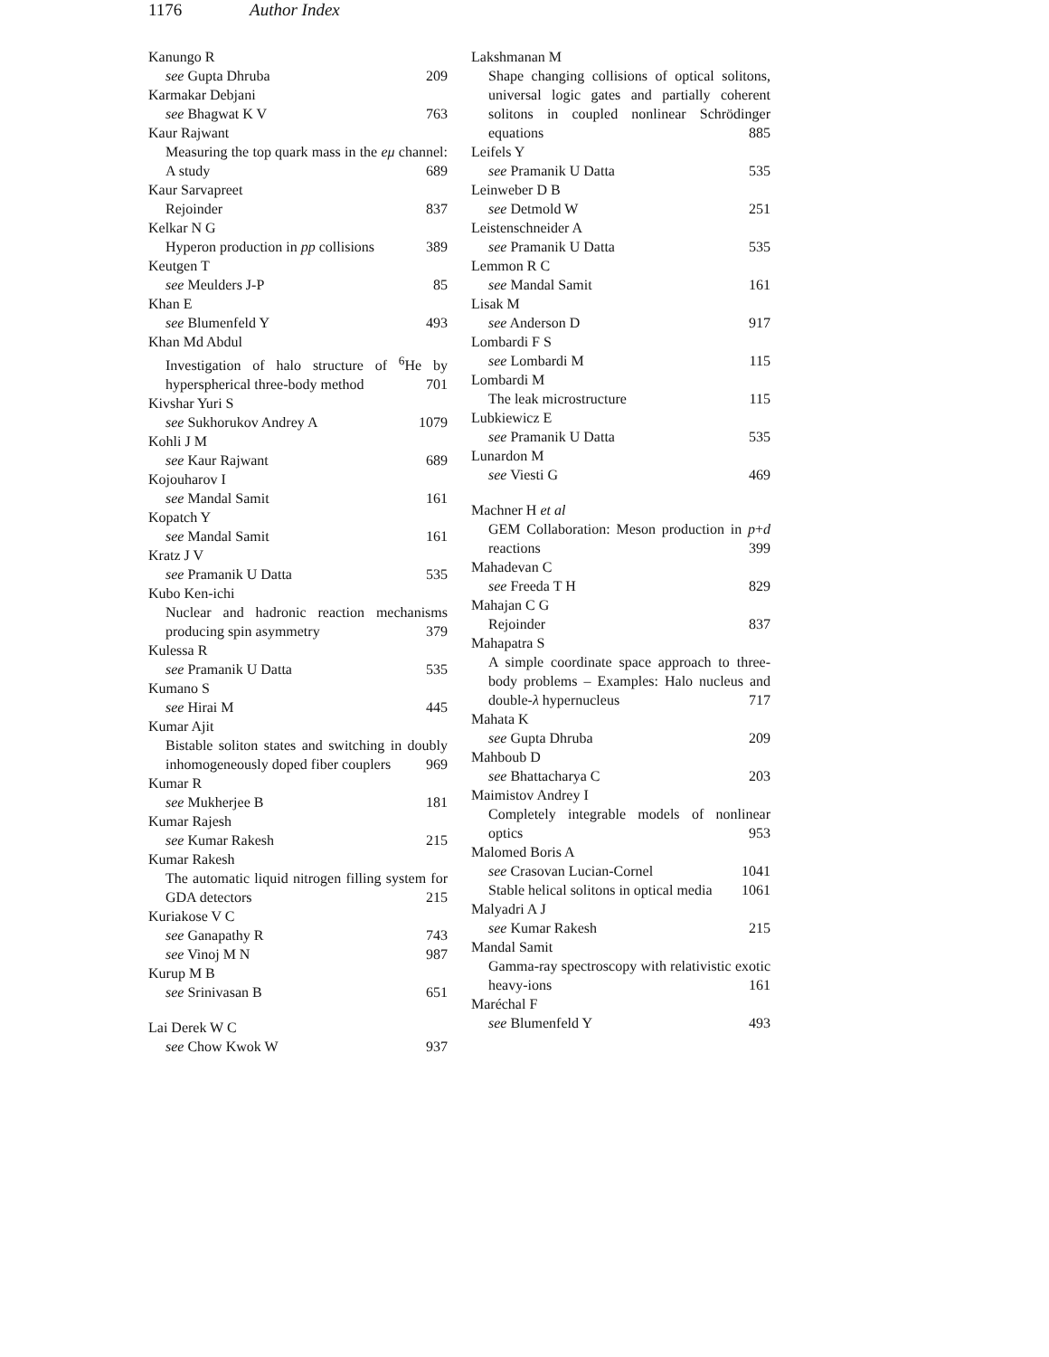1176 Author Index
Kanungo R
see Gupta Dhruba 209
Karmakar Debjani
see Bhagwat K V 763
Kaur Rajwant
Measuring the top quark mass in the eμ channel: A study 689
Kaur Sarvapreet
Rejoinder 837
Kelkar N G
Hyperon production in pp collisions 389
Keutgen T
see Meulders J-P 85
Khan E
see Blumenfeld Y 493
Khan Md Abdul
Investigation of halo structure of <sup>6</sup>He by hyperspherical three-body method 701
Kivshar Yuri S
see Sukhorukov Andrey A 1079
Kohli J M
see Kaur Rajwant 689
Kojouharov I
see Mandal Samit 161
Kopatch Y
see Mandal Samit 161
Kratz J V
see Pramanik U Datta 535
Kubo Ken-ichi
Nuclear and hadronic reaction mechanisms producing spin asymmetry 379
Kulessa R
see Pramanik U Datta 535
Kumano S
see Hirai M 445
Kumar Ajit
Bistable soliton states and switching in doubly inhomogeneously doped fiber couplers 969
Kumar R
see Mukherjee B 181
Kumar Rajesh
see Kumar Rakesh 215
Kumar Rakesh
The automatic liquid nitrogen filling system for GDA detectors 215
Kuriakose V C
see Ganapathy R 743
see Vinoj M N 987
Kurup M B
see Srinivasan B 651
Lai Derek W C
see Chow Kwok W 937
Lakshmanan M
Shape changing collisions of optical solitons, universal logic gates and partially coherent solitons in coupled nonlinear Schrödinger equations 885
Leifels Y
see Pramanik U Datta 535
Leinweber D B
see Detmold W 251
Leistenschneider A
see Pramanik U Datta 535
Lemmon R C
see Mandal Samit 161
Lisak M
see Anderson D 917
Lombardi F S
see Lombardi M 115
Lombardi M
The leak microstructure 115
Lubkiewicz E
see Pramanik U Datta 535
Lunardon M
see Viesti G 469
Machner H et al
GEM Collaboration: Meson production in p+d reactions 399
Mahadevan C
see Freeda T H 829
Mahajan C G
Rejoinder 837
Mahapatra S
A simple coordinate space approach to three-body problems – Examples: Halo nucleus and double-λ hypernucleus 717
Mahata K
see Gupta Dhruba 209
Mahboub D
see Bhattacharya C 203
Maimistov Andrey I
Completely integrable models of nonlinear optics 953
Malomed Boris A
see Crasovan Lucian-Cornel 1041
Stable helical solitons in optical media 1061
Malyadri A J
see Kumar Rakesh 215
Mandal Samit
Gamma-ray spectroscopy with relativistic exotic heavy-ions 161
Maréchal F
see Blumenfeld Y 493